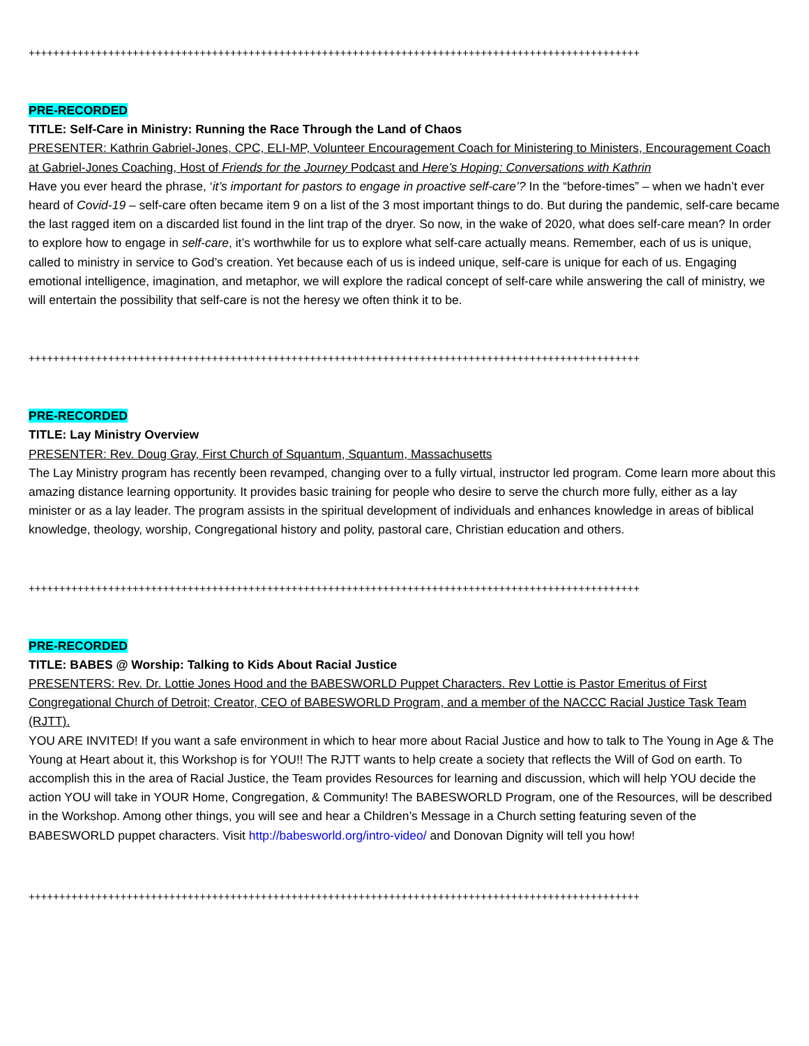++++++++++++++++++++++++++++++++++++++++++++++++++++++++++++++++++++++++++++++++++++++++++++++++++++
PRE-RECORDED
TITLE: Self-Care in Ministry: Running the Race Through the Land of Chaos
PRESENTER: Kathrin Gabriel-Jones, CPC, ELI-MP, Volunteer Encouragement Coach for Ministering to Ministers, Encouragement Coach at Gabriel-Jones Coaching, Host of Friends for the Journey Podcast and Here’s Hoping: Conversations with Kathrin
Have you ever heard the phrase, ‘it’s important for pastors to engage in proactive self-care’? In the “before-times” – when we hadn’t ever heard of Covid-19 – self-care often became item 9 on a list of the 3 most important things to do. But during the pandemic, self-care became the last ragged item on a discarded list found in the lint trap of the dryer. So now, in the wake of 2020, what does self-care mean? In order to explore how to engage in self-care, it’s worthwhile for us to explore what self-care actually means. Remember, each of us is unique, called to ministry in service to God’s creation. Yet because each of us is indeed unique, self-care is unique for each of us. Engaging emotional intelligence, imagination, and metaphor, we will explore the radical concept of self-care while answering the call of ministry, we will entertain the possibility that self-care is not the heresy we often think it to be.
++++++++++++++++++++++++++++++++++++++++++++++++++++++++++++++++++++++++++++++++++++++++++++++++++++
PRE-RECORDED
TITLE: Lay Ministry Overview
PRESENTER: Rev. Doug Gray, First Church of Squantum, Squantum, Massachusetts
The Lay Ministry program has recently been revamped, changing over to a fully virtual, instructor led program. Come learn more about this amazing distance learning opportunity. It provides basic training for people who desire to serve the church more fully, either as a lay minister or as a lay leader. The program assists in the spiritual development of individuals and enhances knowledge in areas of biblical knowledge, theology, worship, Congregational history and polity, pastoral care, Christian education and others.
++++++++++++++++++++++++++++++++++++++++++++++++++++++++++++++++++++++++++++++++++++++++++++++++++++
PRE-RECORDED
TITLE: BABES @ Worship: Talking to Kids About Racial Justice
PRESENTERS: Rev. Dr. Lottie Jones Hood and the BABESWORLD Puppet Characters. Rev Lottie is Pastor Emeritus of First Congregational Church of Detroit; Creator, CEO of BABESWORLD Program, and a member of the NACCC Racial Justice Task Team (RJTT).
YOU ARE INVITED! If you want a safe environment in which to hear more about Racial Justice and how to talk to The Young in Age & The Young at Heart about it, this Workshop is for YOU!! The RJTT wants to help create a society that reflects the Will of God on earth. To accomplish this in the area of Racial Justice, the Team provides Resources for learning and discussion, which will help YOU decide the action YOU will take in YOUR Home, Congregation, & Community! The BABESWORLD Program, one of the Resources, will be described in the Workshop. Among other things, you will see and hear a Children’s Message in a Church setting featuring seven of the BABESWORLD puppet characters. Visit http://babesworld.org/intro-video/ and Donovan Dignity will tell you how!
++++++++++++++++++++++++++++++++++++++++++++++++++++++++++++++++++++++++++++++++++++++++++++++++++++